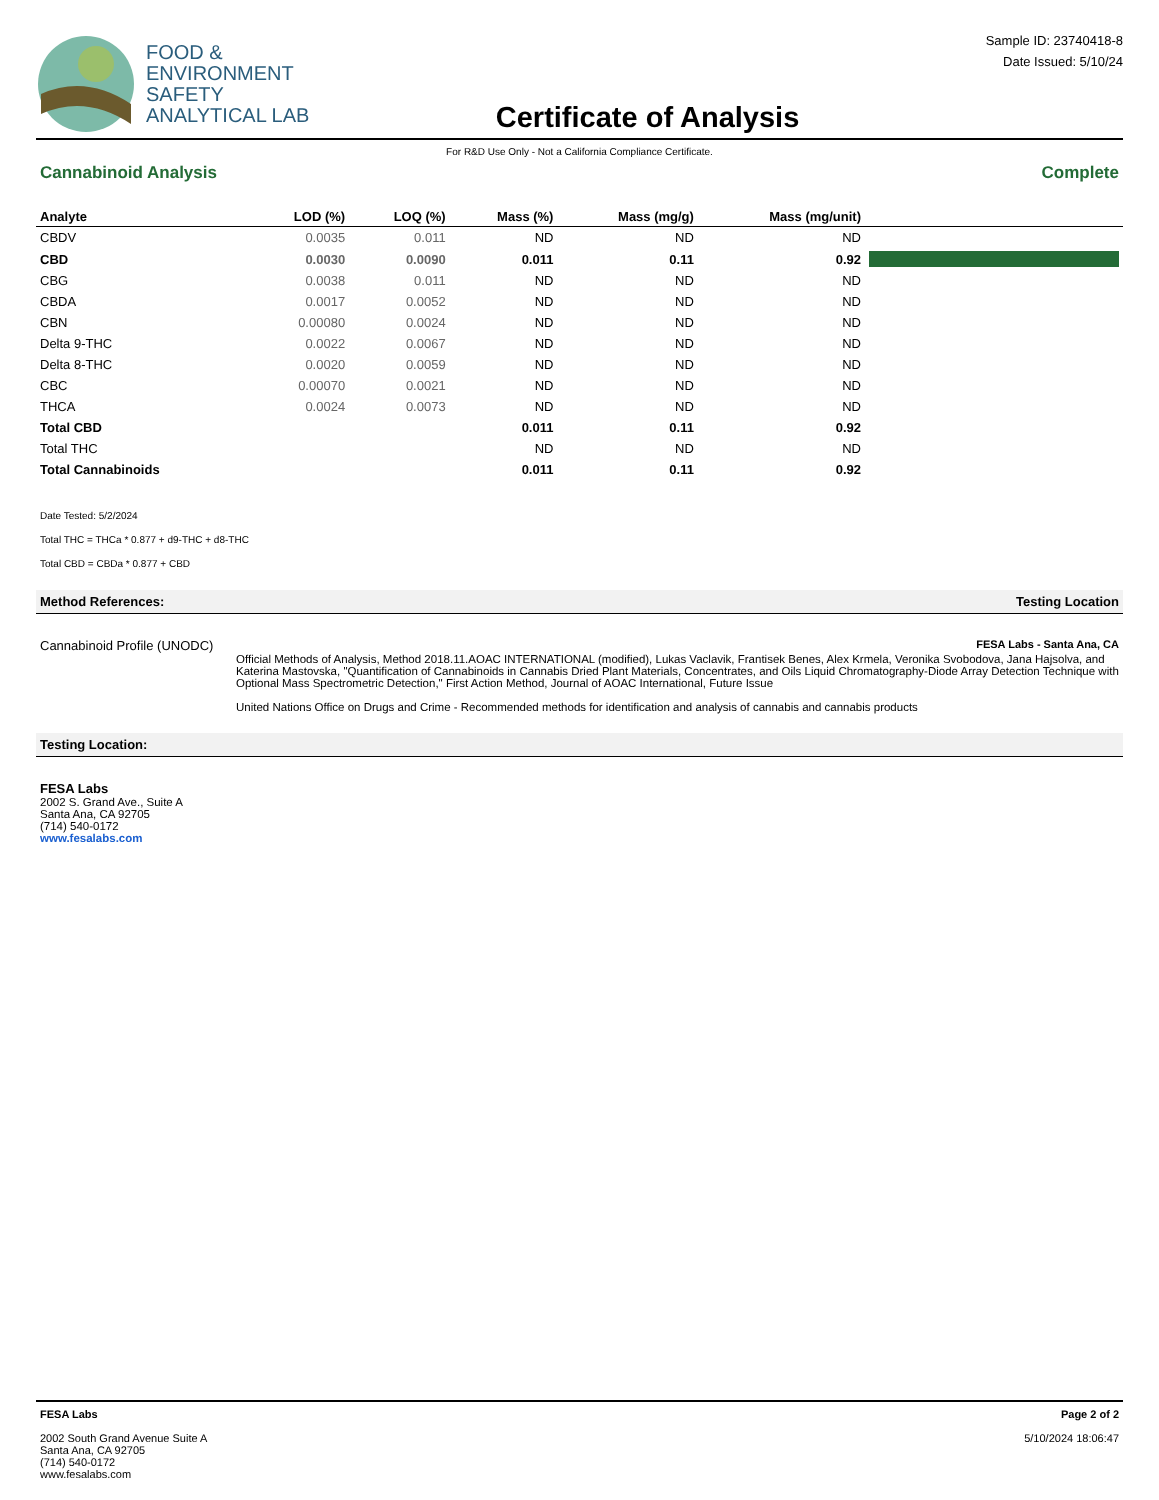FOOD &
ENVIRONMENT
SAFETY
ANALYTICAL LAB
Certificate of Analysis
Sample ID: 23740418-8
Date Issued: 5/10/24
For R&D Use Only - Not a California Compliance Certificate.
Cannabinoid Analysis Complete
| Analyte | LOD (%) | LOQ (%) | Mass (%) | Mass (mg/g) | Mass (mg/unit) | |
| --- | --- | --- | --- | --- | --- | --- |
| CBDV | 0.0035 | 0.011 | ND | ND | ND | |
| CBD | 0.0030 | 0.0090 | 0.011 | 0.11 | 0.92 | |
| CBG | 0.0038 | 0.011 | ND | ND | ND | |
| CBDA | 0.0017 | 0.0052 | ND | ND | ND | |
| CBN | 0.00080 | 0.0024 | ND | ND | ND | |
| Delta 9-THC | 0.0022 | 0.0067 | ND | ND | ND | |
| Delta 8-THC | 0.0020 | 0.0059 | ND | ND | ND | |
| CBC | 0.00070 | 0.0021 | ND | ND | ND | |
| THCA | 0.0024 | 0.0073 | ND | ND | ND | |
| Total CBD | | | 0.011 | 0.11 | 0.92 | |
| Total THC | | | ND | ND | ND | |
| Total Cannabinoids | | | 0.011 | 0.11 | 0.92 | |
Date Tested: 5/2/2024
Total THC = THCa * 0.877 + d9-THC + d8-THC
Total CBD = CBDa * 0.877 + CBD
Method References: Testing Location
Cannabinoid Profile (UNODC) FESA Labs - Santa Ana, CA
Official Methods of Analysis, Method 2018.11.AOAC INTERNATIONAL (modified), Lukas Vaclavik, Frantisek Benes, Alex Krmela, Veronika Svobodova, Jana Hajsolva, and Katerina Mastovska, "Quantification of Cannabinoids in Cannabis Dried Plant Materials, Concentrates, and Oils Liquid Chromatography-Diode Array Detection Technique with Optional Mass Spectrometric Detection," First Action Method, Journal of AOAC International, Future Issue
United Nations Office on Drugs and Crime - Recommended methods for identification and analysis of cannabis and cannabis products
Testing Location:
FESA Labs
2002 S. Grand Ave., Suite A
Santa Ana, CA 92705
(714) 540-0172
www.fesalabs.com
FESA Labs
2002 South Grand Avenue Suite A
Santa Ana, CA 92705
(714) 540-0172
www.fesalabs.com
Page 2 of 2
5/10/2024 18:06:47